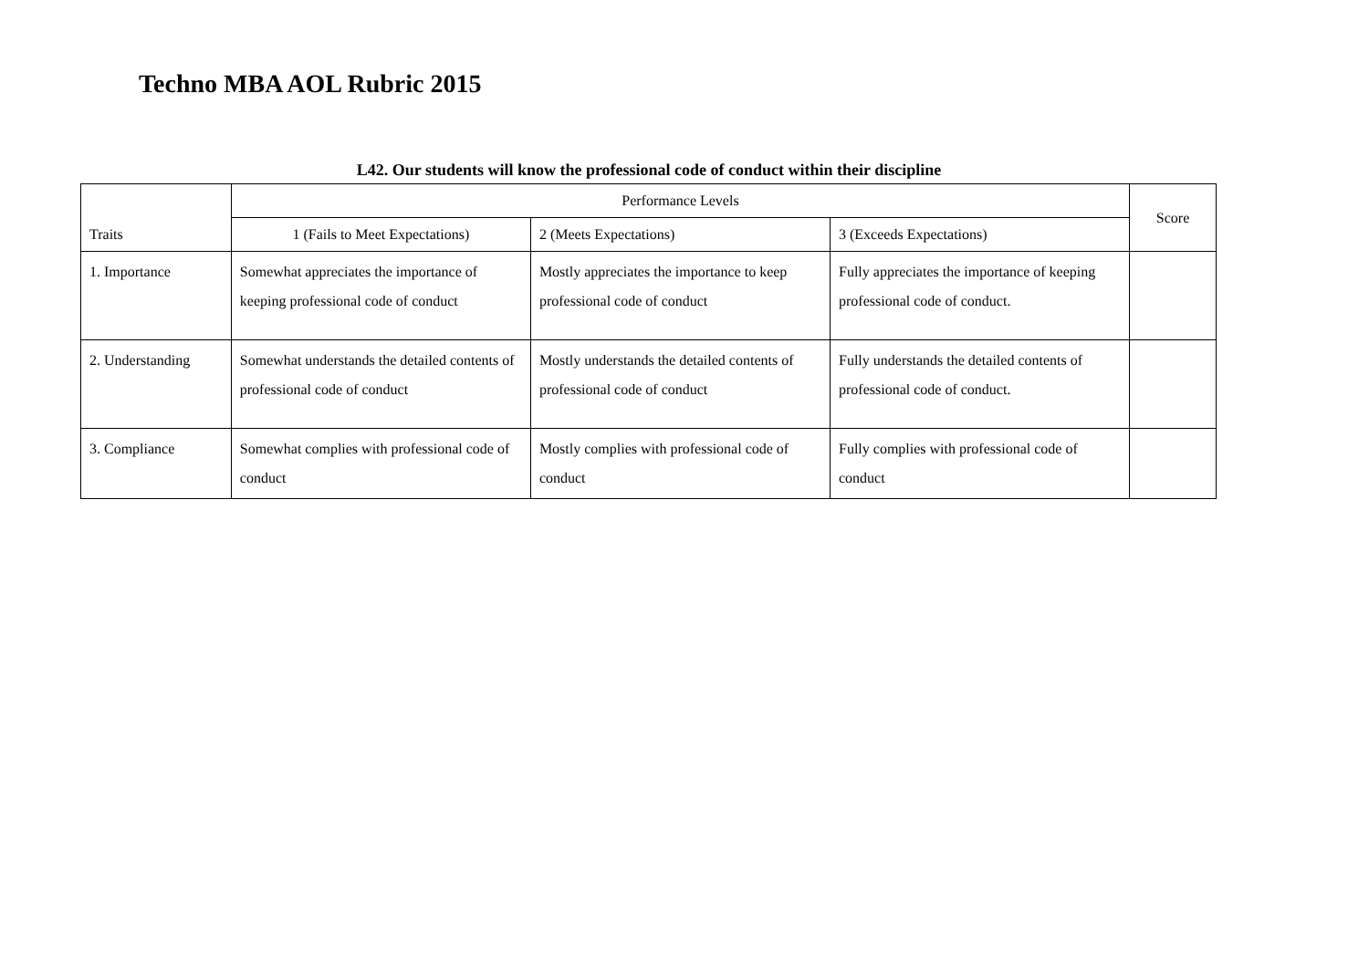Techno MBA AOL Rubric 2015
L42. Our students will know the professional code of conduct within their discipline
| Traits | Performance Levels | | | Score |
| | 1 (Fails to Meet Expectations) | 2 (Meets Expectations) | 3 (Exceeds Expectations) | |
| 1. Importance | Somewhat appreciates the importance of keeping professional code of conduct | Mostly appreciates the importance to keep professional code of conduct | Fully appreciates the importance of keeping professional code of conduct. | |
| 2. Understanding | Somewhat understands the detailed contents of professional code of conduct | Mostly understands the detailed contents of professional code of conduct | Fully understands the detailed contents of professional code of conduct. | |
| 3. Compliance | Somewhat complies with professional code of conduct | Mostly complies with professional code of conduct | Fully complies with professional code of conduct | |